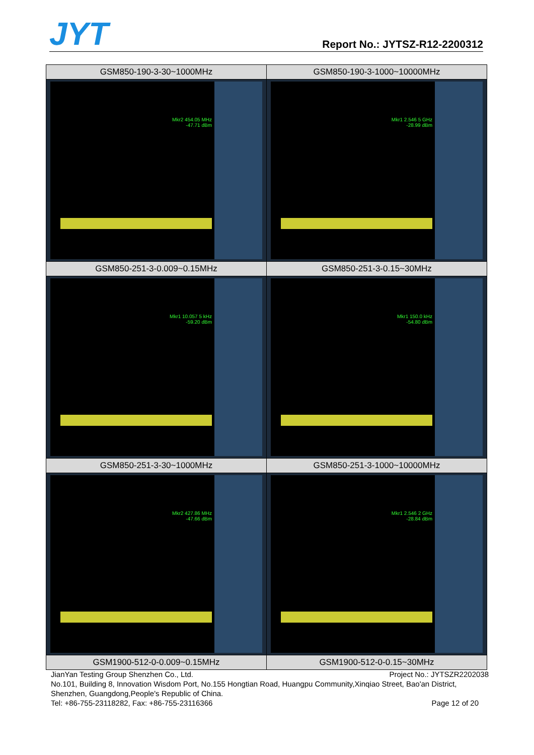JYT Report No.: JYTSZ-R12-2200312
| GSM850-190-3-30~1000MHz | GSM850-190-3-1000~10000MHz |
| Mkr2 454.05 MHz -47.71 dBm | Mkr1 2.546 5 GHz -28.99 dBm |
| GSM850-251-3-0.009~0.15MHz | GSM850-251-3-0.15~30MHz |
| Mkr1 10.057 5 kHz -59.20 dBm | Mkr1 150.0 kHz -54.80 dBm |
| GSM850-251-3-30~1000MHz | GSM850-251-3-1000~10000MHz |
| Mkr2 427.86 MHz -47.66 dBm | Mkr1 2.546 2 GHz -28.84 dBm |
| GSM1900-512-0-0.009~0.15MHz | GSM1900-512-0-0.15~30MHz |
JianYan Testing Group Shenzhen Co., Ltd. Project No.: JYTSZR2202038
No.101, Building 8, Innovation Wisdom Port, No.155 Hongtian Road, Huangpu Community,Xinqiao Street, Bao'an District, Shenzhen, Guangdong,People's Republic of China.
Tel: +86-755-23118282, Fax: +86-755-23116366 Page 12 of 20